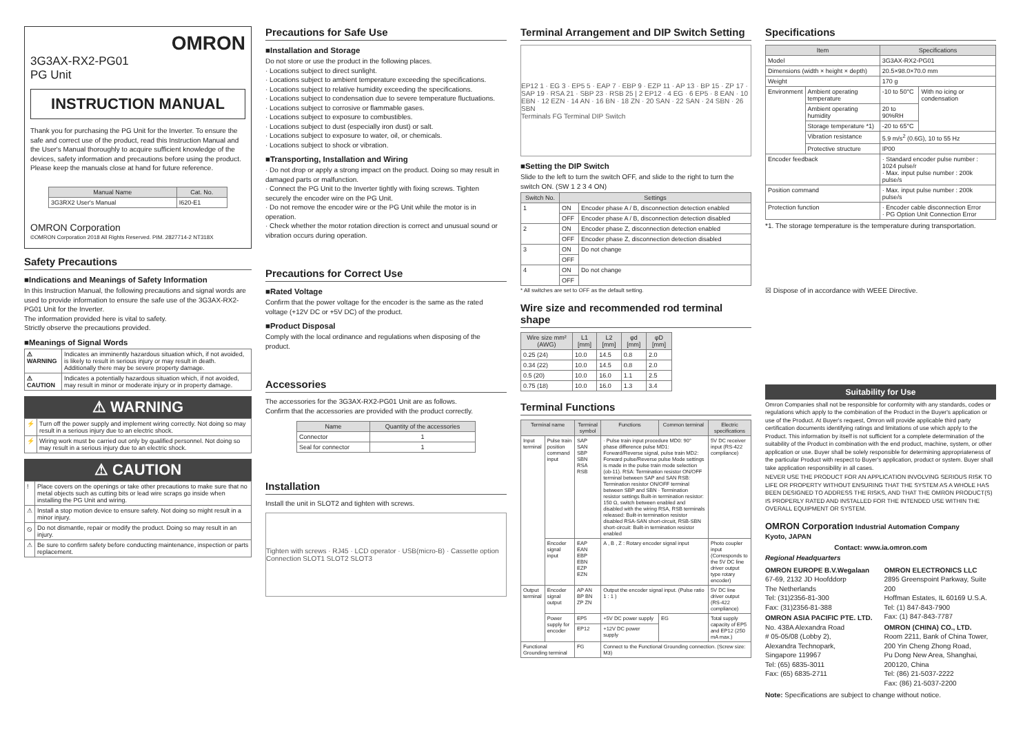OMRON
3G3AX-RX2-PG01
PG Unit
INSTRUCTION MANUAL
Thank you for purchasing the PG Unit for the Inverter. To ensure the safe and correct use of the product, read this Instruction Manual and the User's Manual thoroughly to acquire sufficient knowledge of the devices, safety information and precautions before using the product.
Please keep the manuals close at hand for future reference.
| Manual Name | Cat. No. |
| --- | --- |
| 3G3RX2 User's Manual | I620-E1 |
OMRON Corporation
©OMRON Corporation 2018 All Rights Reserved. PIM. 2827714-2 NT318X
Safety Precautions
■Indications and Meanings of Safety Information
In this Instruction Manual, the following precautions and signal words are used to provide information to ensure the safe use of the 3G3AX-RX2-PG01 Unit for the Inverter.
The information provided here is vital to safety.
Strictly observe the precautions provided.
■Meanings of Signal Words
| ⚠ WARNING | Indicates an imminently hazardous situation which, if not avoided, is likely to result in serious injury or may result in death. Additionally there may be severe property damage. |
| ⚠ CAUTION | Indicates a potentially hazardous situation which, if not avoided, may result in minor or moderate injury or in property damage. |
⚠ WARNING
| ⚡ | Turn off the power supply and implement wiring correctly. Not doing so may result in a serious injury due to an electric shock. |
| ⚡ | Wiring work must be carried out only by qualified personnel. Not doing so may result in a serious injury due to an electric shock. |
⚠ CAUTION
| ! | Place covers on the openings or take other precautions to make sure that no metal objects such as cutting bits or lead wire scraps go inside when installing the PG Unit and wiring. |
| ⚠ | Install a stop motion device to ensure safety. Not doing so might result in a minor injury. |
| ⦸ | Do not dismantle, repair or modify the product. Doing so may result in an injury. |
| ⚠ | Be sure to confirm safety before conducting maintenance, inspection or parts replacement. |
Precautions for Safe Use
■Installation and Storage
Do not store or use the product in the following places.
· Locations subject to direct sunlight.
· Locations subject to ambient temperature exceeding the specifications.
· Locations subject to relative humidity exceeding the specifications.
· Locations subject to condensation due to severe temperature fluctuations.
· Locations subject to corrosive or flammable gases.
· Locations subject to exposure to combustibles.
· Locations subject to dust (especially iron dust) or salt.
· Locations subject to exposure to water, oil, or chemicals.
· Locations subject to shock or vibration.
■Transporting, Installation and Wiring
· Do not drop or apply a strong impact on the product. Doing so may result in damaged parts or malfunction.
· Connect the PG Unit to the Inverter tightly with fixing screws. Tighten securely the encoder wire on the PG Unit.
· Do not remove the encoder wire or the PG Unit while the motor is in operation.
· Check whether the motor rotation direction is correct and unusual sound or vibration occurs during operation.
Precautions for Correct Use
■Rated Voltage
Confirm that the power voltage for the encoder is the same as the rated voltage (+12V DC or +5V DC) of the product.
■Product Disposal
Comply with the local ordinance and regulations when disposing of the product.
Accessories
The accessories for the 3G3AX-RX2-PG01 Unit are as follows.
Confirm that the accessories are provided with the product correctly.
| Name | Quantity of the accessories |
| --- | --- |
| Connector | 1 |
| Seal for connector | 1 |
Installation
Install the unit in SLOT2 and tighten with screws.
Tighten with screws · RJ45 · LCD operator · USB(micro-B) · Cassette option Connection SLOT1 SLOT2 SLOT3
Terminal Arrangement and DIP Switch Setting
EP12 1 · EG 3 · EP5 5 · EAP 7 · EBP 9 · EZP 11 · AP 13 · BP 15 · ZP 17 · SAP 19 · RSA 21 · SBP 23 · RSB 25 | 2 EP12 · 4 EG · 6 EP5 · 8 EAN · 10 EBN · 12 EZN · 14 AN · 16 BN · 18 ZN · 20 SAN · 22 SAN · 24 SBN · 26 SBN
Terminals FG Terminal DIP Switch
■Setting the DIP Switch
Slide to the left to turn the switch OFF, and slide to the right to turn the switch ON. (SW 1 2 3 4 ON)
| Switch No. | Settings | |
| --- | --- | --- |
| 1 | ON | Encoder phase A / B, disconnection detection enabled |
| | OFF | Encoder phase A / B, disconnection detection disabled |
| 2 | ON | Encoder phase Z, disconnection detection enabled |
| | OFF | Encoder phase Z, disconnection detection disabled |
| 3 | ON | Do not change |
| | OFF | |
| 4 | ON | Do not change |
| | OFF | |
* All switches are set to OFF as the default setting.
Wire size and recommended rod terminal shape
| Wire size mm² (AWG) | L1 [mm] | L2 [mm] | φd [mm] | φD [mm] |
| --- | --- | --- | --- | --- |
| 0.25 (24) | 10.0 | 14.5 | 0.8 | 2.0 |
| 0.34 (22) | 10.0 | 14.5 | 0.8 | 2.0 |
| 0.5 (20) | 10.0 | 16.0 | 1.1 | 2.5 |
| 0.75 (18) | 10.0 | 16.0 | 1.3 | 3.4 |
Terminal Functions
| Terminal name | | Terminal symbol | Functions | Common terminal | Electric specifications |
| --- | --- | --- | --- | --- | --- |
| Input terminal | Pulse train position command input | SAP SAN SBP SBN RSA RSB | · Pulse train input procedure MD0: 90° phase difference pulse MD1: Forward/Reverse signal, pulse train MD2: Forward pulse/Reverse pulse Mode settings is made in the pulse train mode selection (ob-11). RSA: Termination resistor ON/OFF terminal between SAP and SAN RSB: Termination resistor ON/OFF terminal between SBP and SBN · Termination resistor settings Built-in termination resistor: 150 Ω, switch between enabled and disabled with the wiring RSA, RSB terminals released: Built-in termination resistor disabled RSA-SAN short-circuit, RSB-SBN short-circuit: Built-in termination resistor enabled | | 5V DC receiver input (RS-422 compliance) |
| | Encoder signal input | EAP EAN EBP EBN EZP EZN | A , B , Z : Rotary encoder signal input | | Photo coupler input (Corresponds to the 5V DC line driver output type rotary encoder) |
| Output terminal | Encoder signal output | AP AN BP BN ZP ZN | Output the encoder signal input. (Pulse ratio 1 : 1 ) | | 5V DC line driver output (RS-422 compliance) |
| | Power supply for encoder | EP5 | +5V DC power supply | EG | Total supply capacity of EP5 and EP12 (250 mA max.) |
| | | EP12 | +12V DC power supply | | |
| Functional Grounding terminal | | FG | Connect to the Functional Grounding connection. (Screw size: M3) | | |
Specifications
| Item | | Specifications | |
| --- | --- | --- | --- |
| Model | | 3G3AX-RX2-PG01 | |
| Dimensions (width × height × depth) | | 20.5×98.0×70.0 mm | |
| Weight | | 170 g | |
| Environment | Ambient operating temperature | -10 to 50°C | With no icing or condensation |
| | Ambient operating humidity | 20 to 90%RH | |
| | Storage temperature *1) | -20 to 65°C | |
| | Vibration resistance | 5.9 m/s<sup>2</sup> (0.6G), 10 to 55 Hz | |
| | Protective structure | IP00 | |
| Encoder feedback | | · Standard encoder pulse number : 1024 pulse/r · Max. input pulse number : 200k pulse/s | |
| Position command | | · Max. input pulse number : 200k pulse/s | |
| Protection function | | · Encoder cable disconnection Error · PG Option Unit Connection Error | |
*1. The storage temperature is the temperature during transportation.
☒ Dispose of in accordance with WEEE Directive.
Suitability for Use
Omron Companies shall not be responsible for conformity with any standards, codes or regulations which apply to the combination of the Product in the Buyer's application or use of the Product. At Buyer's request, Omron will provide applicable third party certification documents identifying ratings and limitations of use which apply to the Product. This information by itself is not sufficient for a complete determination of the suitability of the Product in combination with the end product, machine, system, or other application or use. Buyer shall be solely responsible for determining appropriateness of the particular Product with respect to Buyer's application, product or system. Buyer shall take application responsibility in all cases.
NEVER USE THE PRODUCT FOR AN APPLICATION INVOLVING SERIOUS RISK TO LIFE OR PROPERTY WITHOUT ENSURING THAT THE SYSTEM AS A WHOLE HAS BEEN DESIGNED TO ADDRESS THE RISKS, AND THAT THE OMRON PRODUCT(S) IS PROPERLY RATED AND INSTALLED FOR THE INTENDED USE WITHIN THE OVERALL EQUIPMENT OR SYSTEM.
OMRON Corporation Industrial Automation Company
Kyoto, JAPAN
Contact: www.ia.omron.com
Regional Headquarters
OMRON EUROPE B.V.Wegalaan
67-69, 2132 JD Hoofddorp
The Netherlands
Tel: (31)2356-81-300
Fax: (31)2356-81-388
OMRON ASIA PACIFIC PTE. LTD.
No. 438A Alexandra Road
# 05-05/08 (Lobby 2),
Alexandra Technopark,
Singapore 119967
Tel: (65) 6835-3011
Fax: (65) 6835-2711
OMRON ELECTRONICS LLC
2895 Greenspoint Parkway, Suite 200
Hoffman Estates, IL 60169 U.S.A.
Tel: (1) 847-843-7900
Fax: (1) 847-843-7787
OMRON (CHINA) CO., LTD.
Room 2211, Bank of China Tower,
200 Yin Cheng Zhong Road,
Pu Dong New Area, Shanghai,
200120, China
Tel: (86) 21-5037-2222
Fax: (86) 21-5037-2200
Note: Specifications are subject to change without notice.